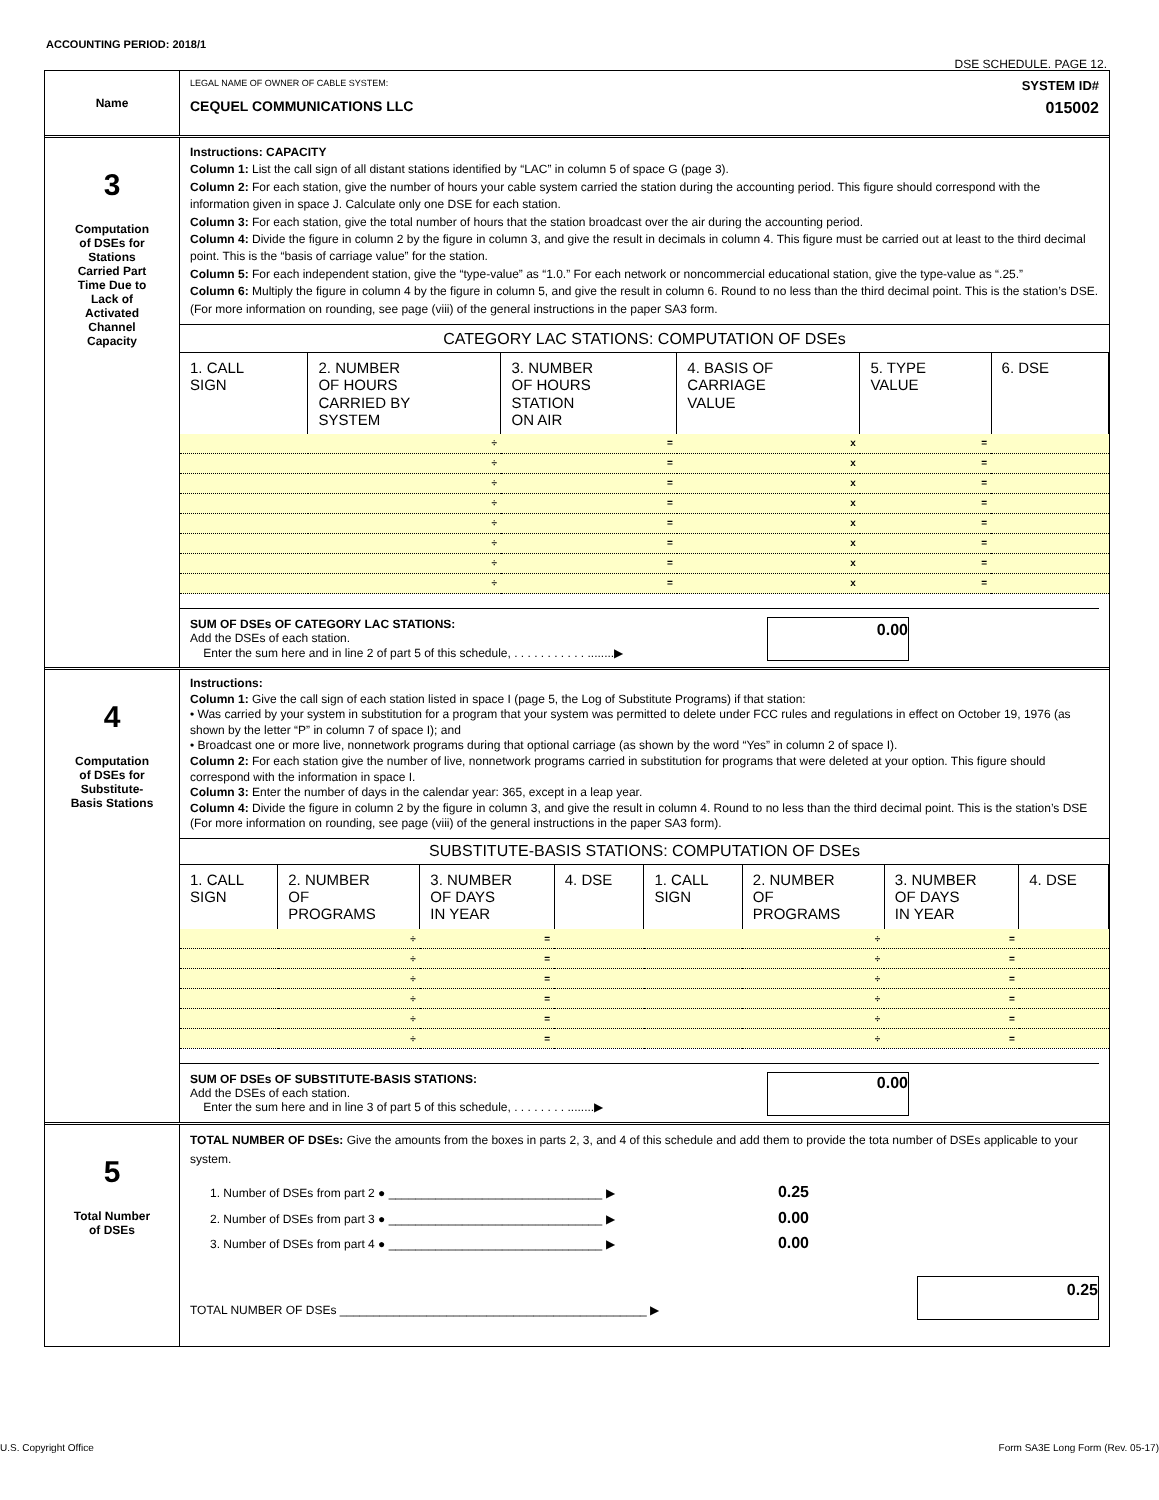ACCOUNTING PERIOD: 2018/1
DSE SCHEDULE. PAGE 12.
Name
LEGAL NAME OF OWNER OF CABLE SYSTEM: SYSTEM ID#
CEQUEL COMMUNICATIONS LLC 015002
3
Computation
of DSEs for
Stations
Carried Part
Time Due to
Lack of
Activated
Channel
Capacity
Instructions: CAPACITY
Column 1: List the call sign of all distant stations identified by “LAC” in column 5 of space G (page 3).
Column 2: For each station, give the number of hours your cable system carried the station during the accounting period. This figure should correspond with the information given in space J. Calculate only one DSE for each station.
Column 3: For each station, give the total number of hours that the station broadcast over the air during the accounting period.
Column 4: Divide the figure in column 2 by the figure in column 3, and give the result in decimals in column 4. This figure must be carried out at least to the third decimal point. This is the “basis of carriage value” for the station.
Column 5: For each independent station, give the “type-value” as “1.0.” For each network or noncommercial educational station, give the type-value as “.25.”
Column 6: Multiply the figure in column 4 by the figure in column 5, and give the result in column 6. Round to no less than the third decimal point. This is the station’s DSE. (For more information on rounding, see page (viii) of the general instructions in the paper SA3 form.
CATEGORY LAC STATIONS: COMPUTATION OF DSEs
| 1. CALL SIGN | 2. NUMBER OF HOURS CARRIED BY SYSTEM | 3. NUMBER OF HOURS STATION ON AIR | 4. BASIS OF CARRIAGE VALUE | 5. TYPE VALUE | 6. DSE |
| --- | --- | --- | --- | --- | --- |
| | ÷ | = | x | = | |
| | ÷ | = | x | = | |
| | ÷ | = | x | = | |
| | ÷ | = | x | = | |
| | ÷ | = | x | = | |
| | ÷ | = | x | = | |
| | ÷ | = | x | = | |
| | ÷ | = | x | = | |
SUM OF DSEs OF CATEGORY LAC STATIONS:
Add the DSEs of each station.
Enter the sum here and in line 2 of part 5 of this schedule, . . . . . . . . . . . ........▶
0.00
4
Computation
of DSEs for
Substitute-
Basis Stations
Instructions:
Column 1: Give the call sign of each station listed in space I (page 5, the Log of Substitute Programs) if that station:
• Was carried by your system in substitution for a program that your system was permitted to delete under FCC rules and regulations in effect on October 19, 1976 (as shown by the letter “P” in column 7 of space I); and
• Broadcast one or more live, nonnetwork programs during that optional carriage (as shown by the word “Yes” in column 2 of space I).
Column 2: For each station give the number of live, nonnetwork programs carried in substitution for programs that were deleted at your option. This figure should correspond with the information in space I.
Column 3: Enter the number of days in the calendar year: 365, except in a leap year.
Column 4: Divide the figure in column 2 by the figure in column 3, and give the result in column 4. Round to no less than the third decimal point. This is the station’s DSE (For more information on rounding, see page (viii) of the general instructions in the paper SA3 form).
SUBSTITUTE-BASIS STATIONS: COMPUTATION OF DSEs
| 1. CALL SIGN | 2. NUMBER OF PROGRAMS | 3. NUMBER OF DAYS IN YEAR | 4. DSE | 1. CALL SIGN | 2. NUMBER OF PROGRAMS | 3. NUMBER OF DAYS IN YEAR | 4. DSE |
| --- | --- | --- | --- | --- | --- | --- | --- |
| | ÷ | = | | | ÷ | = | |
| | ÷ | = | | | ÷ | = | |
| | ÷ | = | | | ÷ | = | |
| | ÷ | = | | | ÷ | = | |
| | ÷ | = | | | ÷ | = | |
| | ÷ | = | | | ÷ | = | |
SUM OF DSEs OF SUBSTITUTE-BASIS STATIONS:
Add the DSEs of each station.
Enter the sum here and in line 3 of part 5 of this schedule, . . . . . . . . ........▶
0.00
5
Total Number
of DSEs
TOTAL NUMBER OF DSEs: Give the amounts from the boxes in parts 2, 3, and 4 of this schedule and add them to provide the tota number of DSEs applicable to your system.
1. Number of DSEs from part 2 ● ________________________________ ▶ 0.25
2. Number of DSEs from part 3 ● ________________________________ ▶ 0.00
3. Number of DSEs from part 4 ● ________________________________ ▶ 0.00
TOTAL NUMBER OF DSEs ______________________________________________ ▶
0.25
U.S. Copyright Office
Form SA3E Long Form (Rev. 05-17)